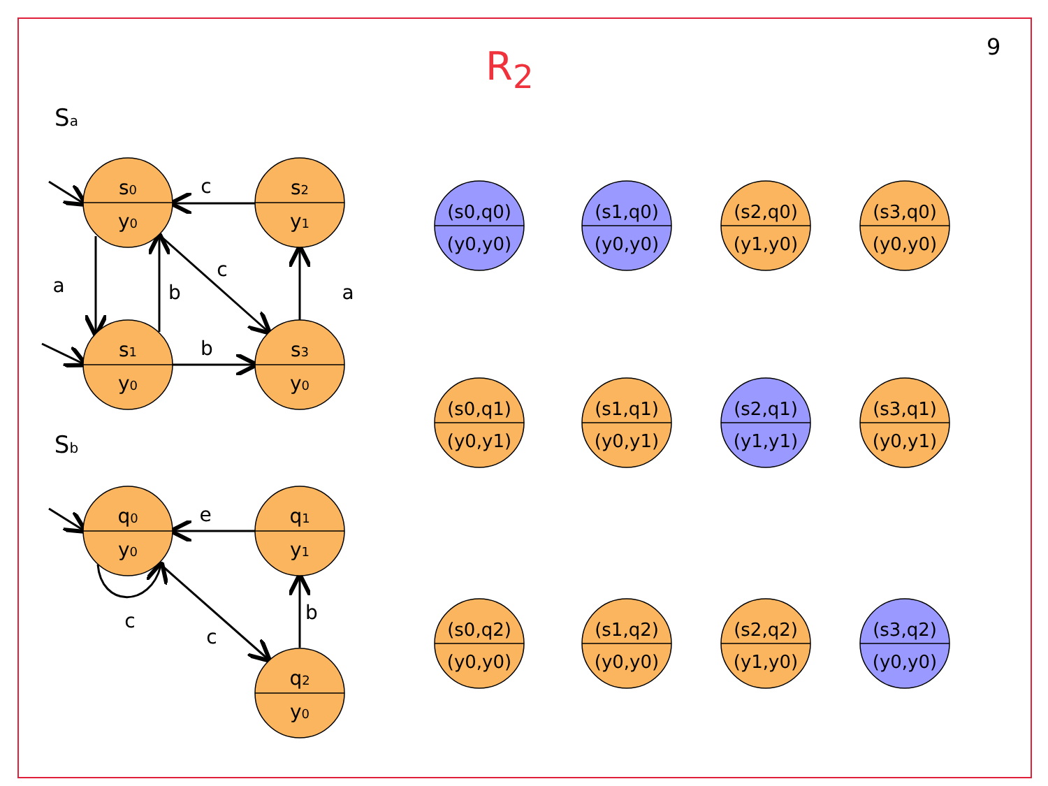9
R<sub>2</sub>
Sa
Sb
c
a
b
c
a
b
e
c
c
b
s0
y0
s2
y1
s1
y0
s3
y0
q0
y0
q1
y1
q2
y0
(s0,q0)
(y0,y0)
(s1,q0)
(y0,y0)
(s2,q0)
(y1,y0)
(s3,q0)
(y0,y0)
(s0,q1)
(y0,y1)
(s1,q1)
(y0,y1)
(s2,q1)
(y1,y1)
(s3,q1)
(y0,y1)
(s0,q2)
(y0,y0)
(s1,q2)
(y0,y0)
(s2,q2)
(y1,y0)
(s3,q2)
(y0,y0)